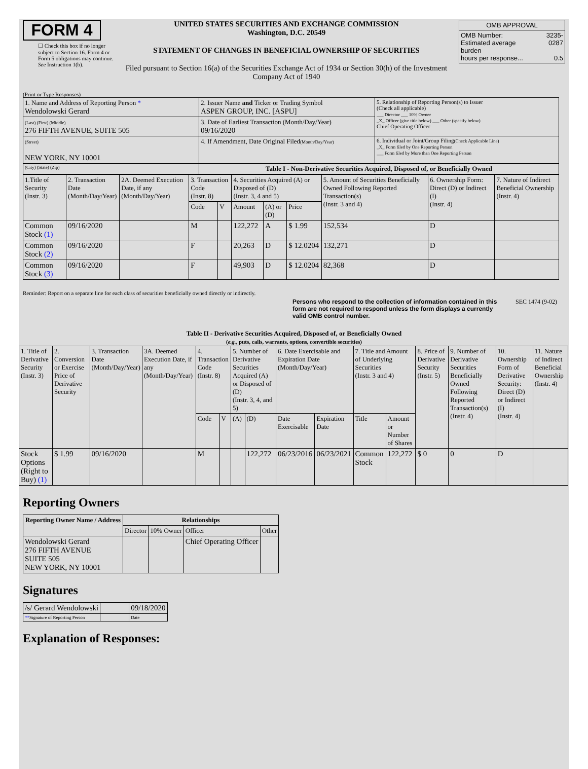FORM 4
☐ Check this box if no longer subject to Section 16. Form 4 or Form 5 obligations may continue. See Instruction 1(b).
UNITED STATES SECURITIES AND EXCHANGE COMMISSION
Washington, D.C. 20549
STATEMENT OF CHANGES IN BENEFICIAL OWNERSHIP OF SECURITIES
Filed pursuant to Section 16(a) of the Securities Exchange Act of 1934 or Section 30(h) of the Investment Company Act of 1940
| OMB APPROVAL | |
| OMB Number: Estimated average burden hours per response... | 3235-0287 0.5 |
(Print or Type Responses)
| 1. Name and Address of Reporting Person * Wendolowski Gerard | 2. Issuer Name and Ticker or Trading Symbol ASPEN GROUP, INC. [ASPU] | 5. Relationship of Reporting Person(s) to Issuer (Check all applicable) ___ Director ___ 10% Owner _X_ Officer (give title below) ___ Other (specify below) Chief Operating Officer |
| (Last) (First) (Middle) 276 FIFTH AVENUE, SUITE 505 | 3. Date of Earliest Transaction (Month/Day/Year) 09/16/2020 | |
| (Street) NEW YORK, NY 10001 | 4. If Amendment, Date Original Filed (Month/Day/Year) | 6. Individual or Joint/Group Filing (Check Applicable Line) _X_ Form filed by One Reporting Person ___ Form filed by More than One Reporting Person |
| (City) (State) (Zip) | Table I - Non-Derivative Securities Acquired, Disposed of, or Beneficially Owned | |
| 1.Title of Security (Instr. 3) | 2. Transaction Date (Month/Day/Year) | 2A. Deemed Execution Date, if any (Month/Day/Year) | 3. Transaction Code (Instr. 8) | | 4. Securities Acquired (A) or Disposed of (D) (Instr. 3, 4 and 5) | | | 5. Amount of Securities Beneficially Owned Following Reported Transaction(s) (Instr. 3 and 4) | 6. Ownership Form: Direct (D) or Indirect (I) (Instr. 4) | 7. Nature of Indirect Beneficial Ownership (Instr. 4) |
| | | | Code | V | Amount | (A) or (D) | Price | | | |
| Common Stock (1) | 09/16/2020 | | M | | 122,272 | A | $ 1.99 | 152,534 | D | |
| Common Stock (2) | 09/16/2020 | | F | | 20,263 | D | $ 12.0204 | 132,271 | D | |
| Common Stock (3) | 09/16/2020 | | F | | 49,903 | D | $ 12.0204 | 82,368 | D | |
Reminder: Report on a separate line for each class of securities beneficially owned directly or indirectly.
Persons who respond to the collection of information contained in this form are not required to respond unless the form displays a currently valid OMB control number.
SEC 1474 (9-02)
Table II - Derivative Securities Acquired, Disposed of, or Beneficially Owned
(e.g., puts, calls, warrants, options, convertible securities)
| 1. Title of Derivative Security (Instr. 3) | 2. Conversion or Exercise Price of Derivative Security | 3. Transaction Date (Month/Day/Year) | 3A. Deemed Execution Date, if any (Month/Day/Year) | 4. Transaction Code (Instr. 8) | | 5. Number of Derivative Securities Acquired (A) or Disposed of (D) (Instr. 3, 4, and 5) | | 6. Date Exercisable and Expiration Date (Month/Day/Year) | | 7. Title and Amount of Underlying Securities (Instr. 3 and 4) | | 8. Price of Derivative Security (Instr. 5) | 9. Number of Derivative Securities Beneficially Owned Following Reported Transaction(s) (Instr. 4) | 10. Ownership Form of Derivative Security: Direct (D) or Indirect (I) (Instr. 4) | 11. Nature of Indirect Beneficial Ownership (Instr. 4) |
| | | | | Code | V | (A) | (D) | Date Exercisable | Expiration Date | Title | Amount or Number of Shares | | | | |
| Stock Options (Right to Buy) (1) | $ 1.99 | 09/16/2020 | | M | | | 122,272 | 06/23/2016 | 06/23/2021 | Common Stock | 122,272 | $ 0 | 0 | D | |
Reporting Owners
| Reporting Owner Name / Address | Relationships | | | |
| --- | --- | --- | --- | --- |
| | Director | 10% Owner | Officer | Other |
| Wendolowski Gerard 276 FIFTH AVENUE SUITE 505 NEW YORK, NY 10001 | | | Chief Operating Officer | |
Signatures
| /s/ Gerard Wendolowski | | 09/18/2020 |
| ** Signature of Reporting Person | | Date |
Explanation of Responses: